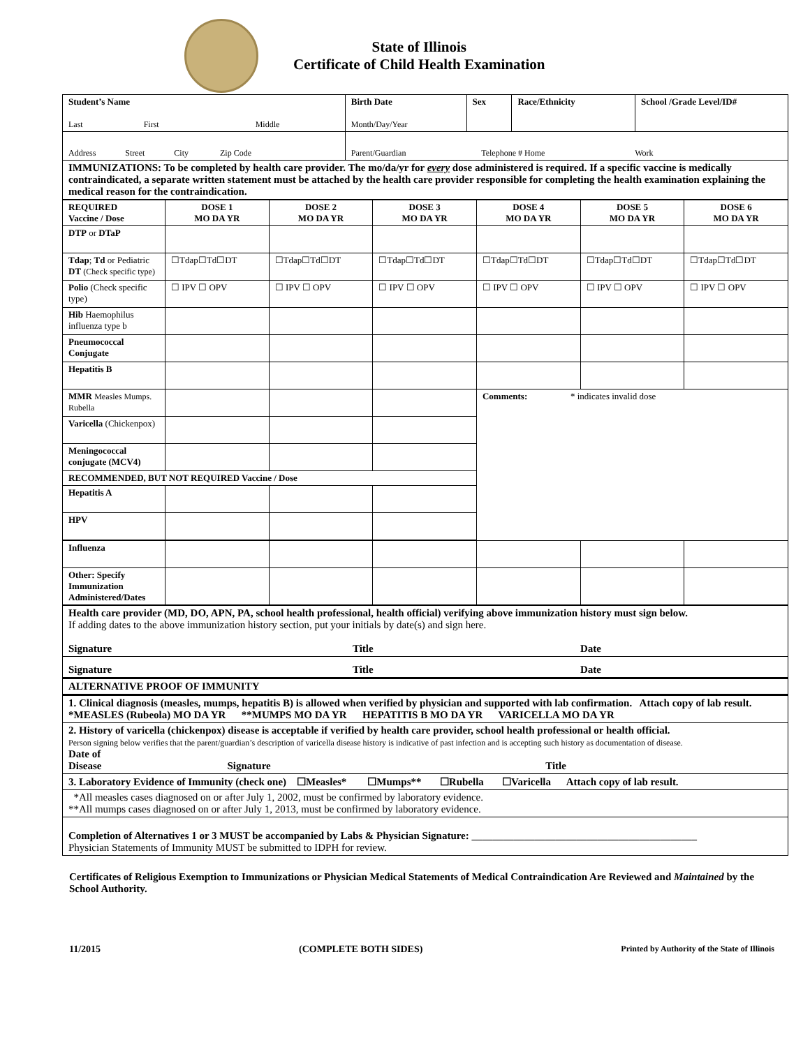State of Illinois
Certificate of Child Health Examination
| Student’s Name Last First Middle | Birth Date Month/Day/Year | Sex | Race/Ethnicity | School /Grade Level/ID# |
| Address Street City Zip Code | Parent/Guardian Telephone # Home Work | | | |
| IMMUNIZATIONS: To be completed by health care provider. The mo/da/yr for every dose administered is required. If a specific vaccine is medically contraindicated, a separate written statement must be attached by the health care provider responsible for completing the health examination explaining the medical reason for the contraindication. | | | | |
| REQUIRED Vaccine / Dose | DOSE 1 MO DA YR | DOSE 2 MO DA YR | DOSE 3 MO DA YR | DOSE 4 MO DA YR | DOSE 5 MO DA YR | DOSE 6 MO DA YR |
| DTP or DTaP | | | | | | |
| Tdap ; Td or Pediatric DT (Check specific type) | ☐Tdap☐Td☐DT | ☐Tdap☐Td☐DT | ☐Tdap☐Td☐DT | ☐Tdap☐Td☐DT | ☐Tdap☐Td☐DT | ☐Tdap☐Td☐DT |
| Polio (Check specific type) | ☐ IPV ☐ OPV | ☐ IPV ☐ OPV | ☐ IPV ☐ OPV | ☐ IPV ☐ OPV | ☐ IPV ☐ OPV | ☐ IPV ☐ OPV |
| Hib Haemophilus influenza type b | | | | | | |
| Pneumococcal Conjugate | | | | | | |
| Hepatitis B | | | | | | |
| MMR Measles Mumps. Rubella | | | | Comments: * indicates invalid dose | | |
| Varicella (Chickenpox) | | | | | | |
| Meningococcal conjugate (MCV4) | | | | | | |
| RECOMMENDED, BUT NOT REQUIRED Vaccine / Dose | | | | | | |
| Hepatitis A | | | | | | |
| HPV | | | | | | |
| Influenza | | | | | | |
| Other: Specify Immunization Administered/Dates | | | | | | |
| Health care provider (MD, DO, APN, PA, school health professional, health official) verifying above immunization history must sign below. If adding dates to the above immunization history section, put your initials by date(s) and sign here. Signature Title Date |
| Signature Title Date |
| ALTERNATIVE PROOF OF IMMUNITY |
| 1. Clinical diagnosis (measles, mumps, hepatitis B) is allowed when verified by physician and supported with lab confirmation. Attach copy of lab result. *MEASLES (Rubeola) MO DA YR **MUMPS MO DA YR HEPATITIS B MO DA YR VARICELLA MO DA YR |
| 2. History of varicella (chickenpox) disease is acceptable if verified by health care provider, school health professional or health official. Person signing below verifies that the parent/guardian’s description of varicella disease history is indicative of past infection and is accepting such history as documentation of disease. Date of Disease Signature Title |
| 3. Laboratory Evidence of Immunity (check one) ☐Measles* ☐Mumps** ☐Rubella ☐Varicella Attach copy of lab result. |
| *All measles cases diagnosed on or after July 1, 2002, must be confirmed by laboratory evidence. **All mumps cases diagnosed on or after July 1, 2013, must be confirmed by laboratory evidence. |
| Completion of Alternatives 1 or 3 MUST be accompanied by Labs & Physician Signature: ___________________________________________ Physician Statements of Immunity MUST be submitted to IDPH for review. |
Certificates of Religious Exemption to Immunizations or Physician Medical Statements of Medical Contraindication Are Reviewed and Maintained by the School Authority.
11/2015 (COMPLETE BOTH SIDES) Printed by Authority of the State of Illinois